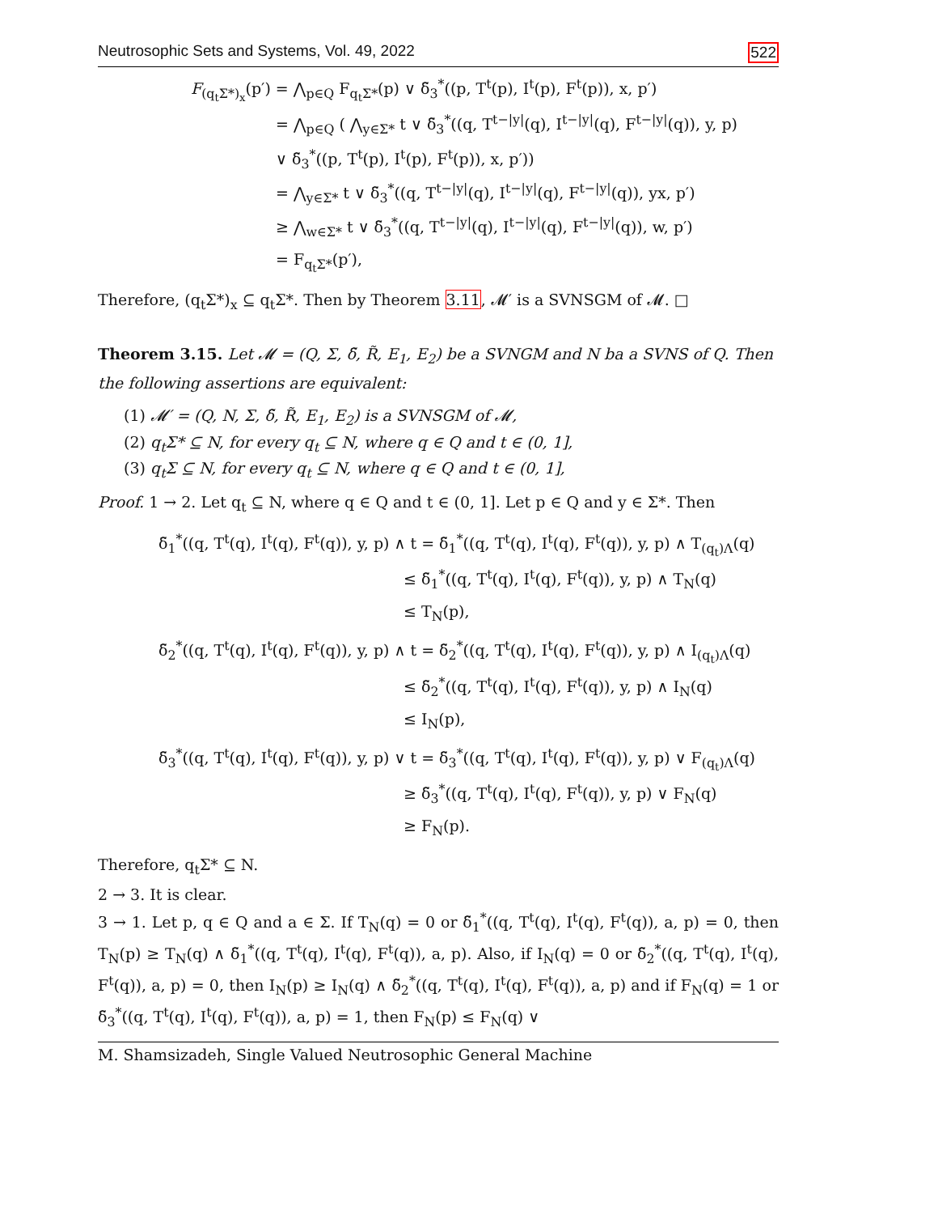Neutrosophic Sets and Systems, Vol. 49, 2022 522
F<sub>(q<sub>t</sub>Σ*)<sub>x</sub></sub>(p′) = ⋀<sub>p∈Q</sub> F<sub>q<sub>t</sub>Σ*</sub>(p) ∨ δ̃<sub>3</sub><sup>*</sup>((p, T<sup>t</sup>(p), I<sup>t</sup>(p), F<sup>t</sup>(p)), x, p′)
= ⋀<sub>p∈Q</sub> ( ⋀<sub>y∈Σ*</sub> t ∨ δ̃<sub>3</sub><sup>*</sup>((q, T<sup>t−|y|</sup>(q), I<sup>t−|y|</sup>(q), F<sup>t−|y|</sup>(q)), y, p)
∨ δ̃<sub>3</sub><sup>*</sup>((p, T<sup>t</sup>(p), I<sup>t</sup>(p), F<sup>t</sup>(p)), x, p′))
= ⋀<sub>y∈Σ*</sub> t ∨ δ̃<sub>3</sub><sup>*</sup>((q, T<sup>t−|y|</sup>(q), I<sup>t−|y|</sup>(q), F<sup>t−|y|</sup>(q)), yx, p′)
≥ ⋀<sub>w∈Σ*</sub> t ∨ δ̃<sub>3</sub><sup>*</sup>((q, T<sup>t−|y|</sup>(q), I<sup>t−|y|</sup>(q), F<sup>t−|y|</sup>(q)), w, p′)
= F<sub>q<sub>t</sub>Σ*</sub>(p′),
Therefore, (q<sub>t</sub>Σ*)<sub>x</sub> ⊆ q<sub>t</sub>Σ*. Then by Theorem 3.11, 𝓜′ is a SVNSGM of 𝓜. □
Theorem 3.15. Let 𝓜 = (Q, Σ, δ̃, R̃, E<sub>1</sub>, E<sub>2</sub>) be a SVNGM and N ba a SVNS of Q. Then the following assertions are equivalent:
(1) 𝓜′ = (Q, N, Σ, δ̃, R̃, E<sub>1</sub>, E<sub>2</sub>) is a SVNSGM of 𝓜,
(2) q<sub>t</sub>Σ* ⊆ N, for every q<sub>t</sub> ⊆ N, where q ∈ Q and t ∈ (0, 1],
(3) q<sub>t</sub>Σ ⊆ N, for every q<sub>t</sub> ⊆ N, where q ∈ Q and t ∈ (0, 1],
Proof. 1 → 2. Let q<sub>t</sub> ⊆ N, where q ∈ Q and t ∈ (0, 1]. Let p ∈ Q and y ∈ Σ*. Then
δ̃<sub>1</sub><sup>*</sup>((q, T<sup>t</sup>(q), I<sup>t</sup>(q), F<sup>t</sup>(q)), y, p) ∧ t = δ̃<sub>1</sub><sup>*</sup>((q, T<sup>t</sup>(q), I<sup>t</sup>(q), F<sup>t</sup>(q)), y, p) ∧ T<sub>(q<sub>t</sub>)Λ</sub>(q)
≤ δ̃<sub>1</sub><sup>*</sup>((q, T<sup>t</sup>(q), I<sup>t</sup>(q), F<sup>t</sup>(q)), y, p) ∧ T<sub>N</sub>(q)
≤ T<sub>N</sub>(p),
δ̃<sub>2</sub><sup>*</sup>((q, T<sup>t</sup>(q), I<sup>t</sup>(q), F<sup>t</sup>(q)), y, p) ∧ t = δ̃<sub>2</sub><sup>*</sup>((q, T<sup>t</sup>(q), I<sup>t</sup>(q), F<sup>t</sup>(q)), y, p) ∧ I<sub>(q<sub>t</sub>)Λ</sub>(q)
≤ δ̃<sub>2</sub><sup>*</sup>((q, T<sup>t</sup>(q), I<sup>t</sup>(q), F<sup>t</sup>(q)), y, p) ∧ I<sub>N</sub>(q)
≤ I<sub>N</sub>(p),
δ̃<sub>3</sub><sup>*</sup>((q, T<sup>t</sup>(q), I<sup>t</sup>(q), F<sup>t</sup>(q)), y, p) ∨ t = δ̃<sub>3</sub><sup>*</sup>((q, T<sup>t</sup>(q), I<sup>t</sup>(q), F<sup>t</sup>(q)), y, p) ∨ F<sub>(q<sub>t</sub>)Λ</sub>(q)
≥ δ̃<sub>3</sub><sup>*</sup>((q, T<sup>t</sup>(q), I<sup>t</sup>(q), F<sup>t</sup>(q)), y, p) ∨ F<sub>N</sub>(q)
≥ F<sub>N</sub>(p).
Therefore, q<sub>t</sub>Σ* ⊆ N.
2 → 3. It is clear.
3 → 1. Let p, q ∈ Q and a ∈ Σ. If T<sub>N</sub>(q) = 0 or δ̃<sub>1</sub><sup>*</sup>((q, T<sup>t</sup>(q), I<sup>t</sup>(q), F<sup>t</sup>(q)), a, p) = 0, then T<sub>N</sub>(p) ≥ T<sub>N</sub>(q) ∧ δ̃<sub>1</sub><sup>*</sup>((q, T<sup>t</sup>(q), I<sup>t</sup>(q), F<sup>t</sup>(q)), a, p). Also, if I<sub>N</sub>(q) = 0 or δ̃<sub>2</sub><sup>*</sup>((q, T<sup>t</sup>(q), I<sup>t</sup>(q), F<sup>t</sup>(q)), a, p) = 0, then I<sub>N</sub>(p) ≥ I<sub>N</sub>(q) ∧ δ̃<sub>2</sub><sup>*</sup>((q, T<sup>t</sup>(q), I<sup>t</sup>(q), F<sup>t</sup>(q)), a, p) and if F<sub>N</sub>(q) = 1 or δ̃<sub>3</sub><sup>*</sup>((q, T<sup>t</sup>(q), I<sup>t</sup>(q), F<sup>t</sup>(q)), a, p) = 1, then F<sub>N</sub>(p) ≤ F<sub>N</sub>(q) ∨
M. Shamsizadeh, Single Valued Neutrosophic General Machine